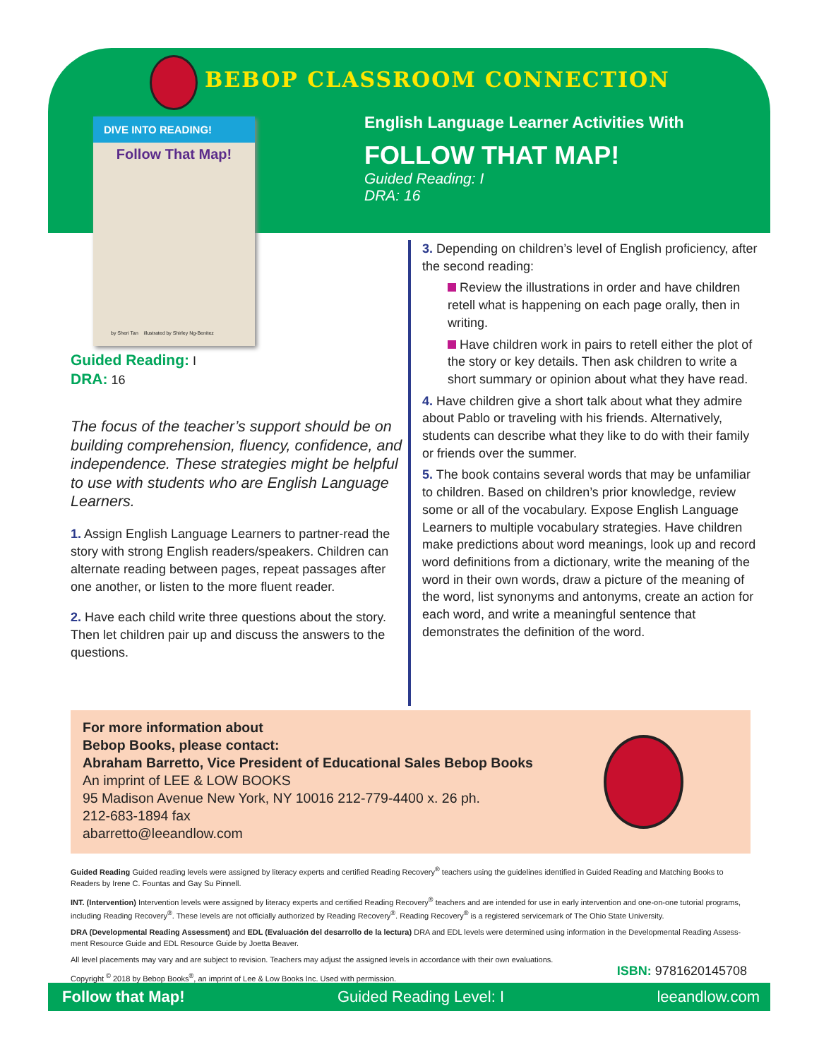BEBOP CLASSROOM CONNECTION
DIVE INTO READING!
Follow That Map!
by Sheri Tan illustrated by Shirley Ng-Benitez
English Language Learner Activities With
FOLLOW THAT MAP!
Guided Reading: I
DRA: 16
Guided Reading: I
DRA: 16
The focus of the teacher’s support should be on building comprehension, fluency, confi­dence, and independence. These strategies might be helpful to use with students who are English Language Learners.
1. Assign English Language Learners to partner-read the story with strong English readers/speakers. Children can alternate reading between pages, repeat passages after one another, or listen to the more fluent reader.
2. Have each child write three questions about the story. Then let children pair up and discuss the answers to the questions.
3. Depending on children’s level of English proficiency, after the second reading:
Review the illustrations in order and have children retell what is happening on each page orally, then in writing.
Have children work in pairs to retell either the plot of the story or key details. Then ask children to write a short summary or opinion about what they have read.
4. Have children give a short talk about what they admire about Pablo or traveling with his friends. Alternatively, students can describe what they like to do with their family or friends over the summer.
5. The book contains several words that may be unfamiliar to children. Based on children’s prior knowledge, review some or all of the vocabulary. Expose English Language Learners to multiple vocabulary strategies. Have children make predictions about word meanings, look up and record word definitions from a dictionary, write the meaning of the word in their own words, draw a picture of the meaning of the word, list synonyms and antonyms, create an action for each word, and write a meaningful sentence that demonstrates the definition of the word.
For more information about
Bebop Books, please contact:
Abraham Barretto, Vice President of Educational Sales Bebop Books
An imprint of LEE & LOW BOOKS
95 Madison Avenue New York, NY 10016 212-779-4400 x. 26 ph.
212-683-1894 fax
abarretto@leeandlow.com
Guided Reading Guided reading levels were assigned by literacy experts and certified Reading Recovery<sup>®</sup> teachers using the guidelines identified in Guided Reading and Matching Books to Readers by Irene C. Fountas and Gay Su Pinnell.
INT. (Intervention) Intervention levels were assigned by literacy experts and certified Reading Recovery<sup>®</sup> teachers and are intended for use in early intervention and one-on-one tutorial programs, including Reading Recovery<sup>®</sup>. These levels are not officially authorized by Reading Recovery<sup>®</sup>. Reading Recovery<sup>®</sup> is a registered servicemark of The Ohio State University.
DRA (Developmental Reading Assessment) and EDL (Evaluación del desarrollo de la lectura) DRA and EDL levels were determined using information in the Developmental Reading Assess­ment Resource Guide and EDL Resource Guide by Joetta Beaver.
All level placements may vary and are subject to revision. Teachers may adjust the assigned levels in accordance with their own evaluations.
Copyright <sup>©</sup> 2018 by Bebop Books<sup>®</sup>, an imprint of Lee & Low Books Inc. Used with permission.
ISBN: 9781620145708
Follow that Map! Guided Reading Level: I leeandlow.com